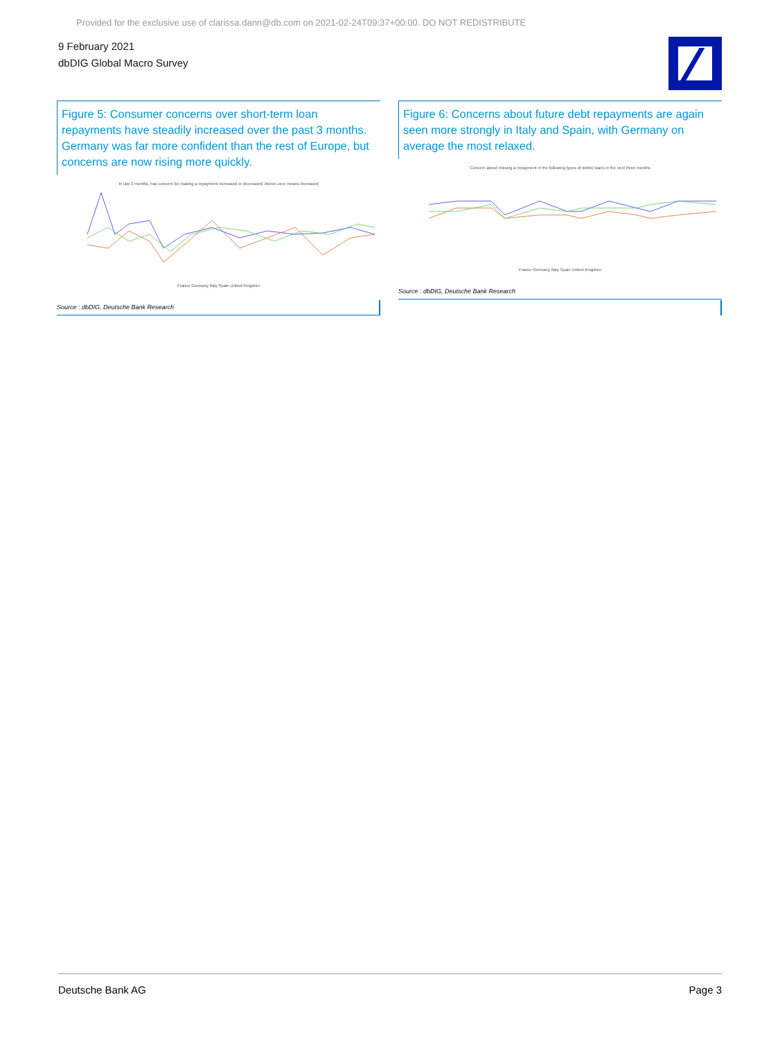Provided for the exclusive use of clarissa.dann@db.com on 2021-02-24T09:37+00:00. DO NOT REDISTRIBUTE
9 February 2021
dbDIG Global Macro Survey
Figure 5: Consumer concerns over short-term loan repayments have steadily increased over the past 3 months. Germany was far more confident than the rest of Europe, but concerns are now rising more quickly.
In last 3 months, has concern for making a repayment increased or decreased: Above zero means increased
France Germany Italy Spain United Kingdom
Source : dbDIG, Deutsche Bank Research
Figure 6: Concerns about future debt repayments are again seen more strongly in Italy and Spain, with Germany on average the most relaxed.
Concern about missing a repayment in the following types of debts/ loans in the next three months
France Germany Italy Spain United Kingdom
Source : dbDIG, Deutsche Bank Research
Deutsche Bank AG Page 3